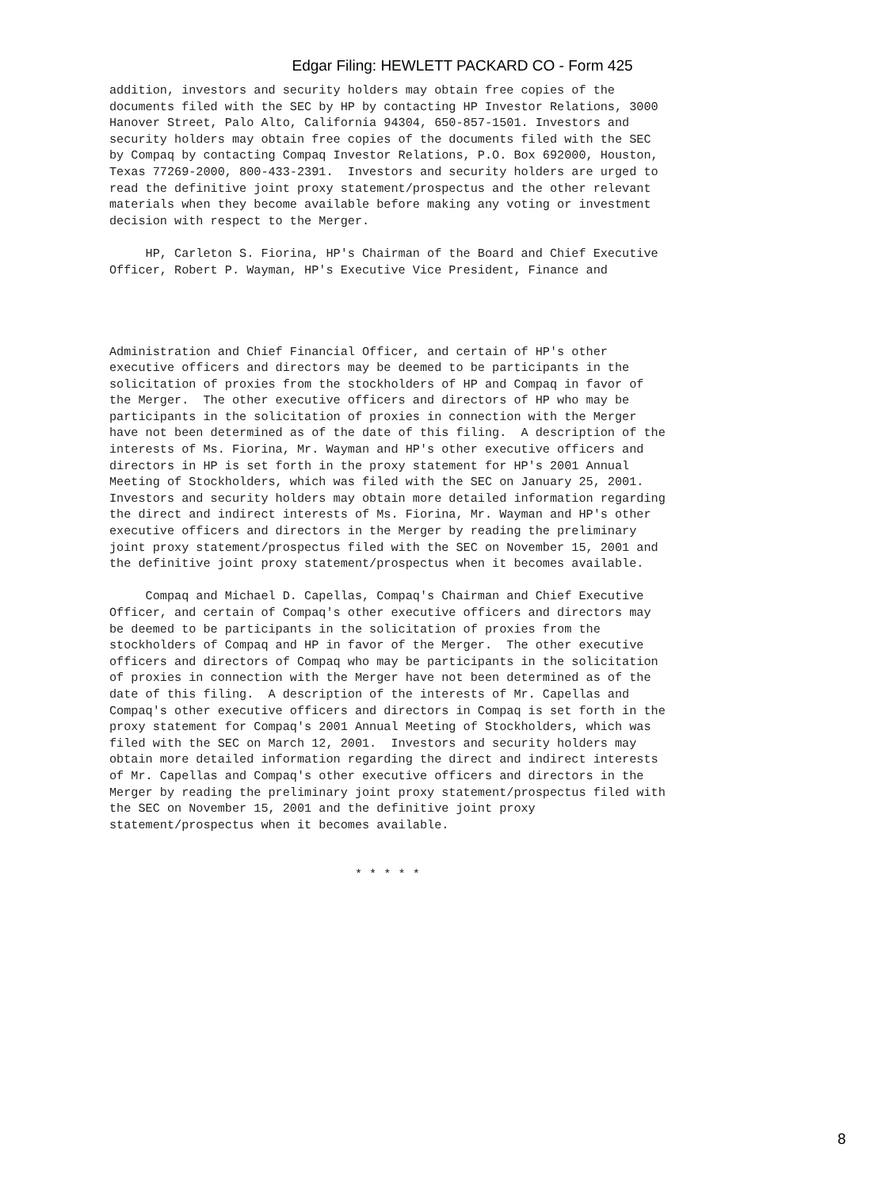Edgar Filing: HEWLETT PACKARD CO - Form 425
addition, investors and security holders may obtain free copies of the
documents filed with the SEC by HP by contacting HP Investor Relations, 3000
Hanover Street, Palo Alto, California 94304, 650-857-1501. Investors and
security holders may obtain free copies of the documents filed with the SEC
by Compaq by contacting Compaq Investor Relations, P.O. Box 692000, Houston,
Texas 77269-2000, 800-433-2391.  Investors and security holders are urged to
read the definitive joint proxy statement/prospectus and the other relevant
materials when they become available before making any voting or investment
decision with respect to the Merger.

     HP, Carleton S. Fiorina, HP's Chairman of the Board and Chief Executive
Officer, Robert P. Wayman, HP's Executive Vice President, Finance and




Administration and Chief Financial Officer, and certain of HP's other
executive officers and directors may be deemed to be participants in the
solicitation of proxies from the stockholders of HP and Compaq in favor of
the Merger.  The other executive officers and directors of HP who may be
participants in the solicitation of proxies in connection with the Merger
have not been determined as of the date of this filing.  A description of the
interests of Ms. Fiorina, Mr. Wayman and HP's other executive officers and
directors in HP is set forth in the proxy statement for HP's 2001 Annual
Meeting of Stockholders, which was filed with the SEC on January 25, 2001.
Investors and security holders may obtain more detailed information regarding
the direct and indirect interests of Ms. Fiorina, Mr. Wayman and HP's other
executive officers and directors in the Merger by reading the preliminary
joint proxy statement/prospectus filed with the SEC on November 15, 2001 and
the definitive joint proxy statement/prospectus when it becomes available.

     Compaq and Michael D. Capellas, Compaq's Chairman and Chief Executive
Officer, and certain of Compaq's other executive officers and directors may
be deemed to be participants in the solicitation of proxies from the
stockholders of Compaq and HP in favor of the Merger.  The other executive
officers and directors of Compaq who may be participants in the solicitation
of proxies in connection with the Merger have not been determined as of the
date of this filing.  A description of the interests of Mr. Capellas and
Compaq's other executive officers and directors in Compaq is set forth in the
proxy statement for Compaq's 2001 Annual Meeting of Stockholders, which was
filed with the SEC on March 12, 2001.  Investors and security holders may
obtain more detailed information regarding the direct and indirect interests
of Mr. Capellas and Compaq's other executive officers and directors in the
Merger by reading the preliminary joint proxy statement/prospectus filed with
the SEC on November 15, 2001 and the definitive joint proxy
statement/prospectus when it becomes available.


                                  * * * * *
8